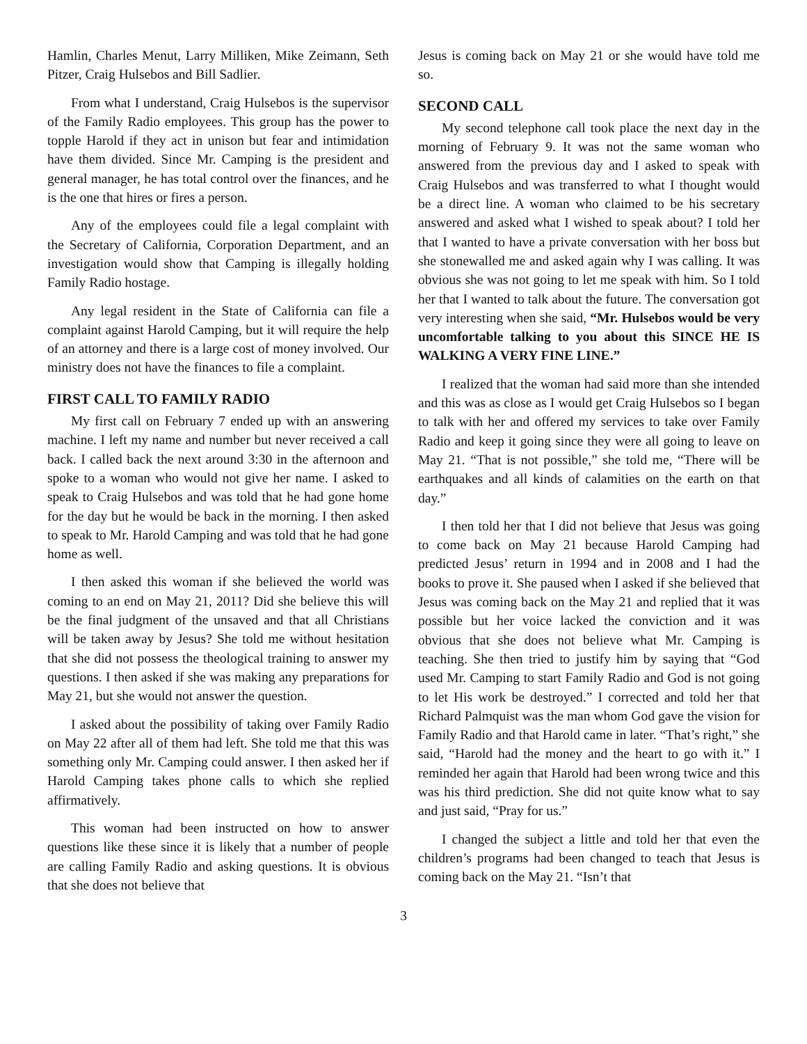Hamlin, Charles Menut, Larry Milliken, Mike Zeimann, Seth Pitzer, Craig Hulsebos and Bill Sadlier.
From what I understand, Craig Hulsebos is the supervisor of the Family Radio employees. This group has the power to topple Harold if they act in unison but fear and intimidation have them divided. Since Mr. Camping is the president and general manager, he has total control over the finances, and he is the one that hires or fires a person.
Any of the employees could file a legal complaint with the Secretary of California, Corporation Department, and an investigation would show that Camping is illegally holding Family Radio hostage.
Any legal resident in the State of California can file a complaint against Harold Camping, but it will require the help of an attorney and there is a large cost of money involved. Our ministry does not have the finances to file a complaint.
FIRST CALL TO FAMILY RADIO
My first call on February 7 ended up with an answering machine. I left my name and number but never received a call back. I called back the next around 3:30 in the afternoon and spoke to a woman who would not give her name. I asked to speak to Craig Hulsebos and was told that he had gone home for the day but he would be back in the morning. I then asked to speak to Mr. Harold Camping and was told that he had gone home as well.
I then asked this woman if she believed the world was coming to an end on May 21, 2011? Did she believe this will be the final judgment of the unsaved and that all Christians will be taken away by Jesus? She told me without hesitation that she did not possess the theological training to answer my questions. I then asked if she was making any preparations for May 21, but she would not answer the question.
I asked about the possibility of taking over Family Radio on May 22 after all of them had left. She told me that this was something only Mr. Camping could answer. I then asked her if Harold Camping takes phone calls to which she replied affirmatively.
This woman had been instructed on how to answer questions like these since it is likely that a number of people are calling Family Radio and asking questions. It is obvious that she does not believe that
Jesus is coming back on May 21 or she would have told me so.
SECOND CALL
My second telephone call took place the next day in the morning of February 9. It was not the same woman who answered from the previous day and I asked to speak with Craig Hulsebos and was transferred to what I thought would be a direct line. A woman who claimed to be his secretary answered and asked what I wished to speak about? I told her that I wanted to have a private conversation with her boss but she stonewalled me and asked again why I was calling. It was obvious she was not going to let me speak with him. So I told her that I wanted to talk about the future. The conversation got very interesting when she said, “Mr. Hulsebos would be very uncomfortable talking to you about this SINCE HE IS WALKING A VERY FINE LINE.”
I realized that the woman had said more than she intended and this was as close as I would get Craig Hulsebos so I began to talk with her and offered my services to take over Family Radio and keep it going since they were all going to leave on May 21. “That is not possible,” she told me, “There will be earthquakes and all kinds of calamities on the earth on that day.”
I then told her that I did not believe that Jesus was going to come back on May 21 because Harold Camping had predicted Jesus’ return in 1994 and in 2008 and I had the books to prove it. She paused when I asked if she believed that Jesus was coming back on the May 21 and replied that it was possible but her voice lacked the conviction and it was obvious that she does not believe what Mr. Camping is teaching. She then tried to justify him by saying that “God used Mr. Camping to start Family Radio and God is not going to let His work be destroyed.” I corrected and told her that Richard Palmquist was the man whom God gave the vision for Family Radio and that Harold came in later. “That’s right,” she said, “Harold had the money and the heart to go with it.” I reminded her again that Harold had been wrong twice and this was his third prediction. She did not quite know what to say and just said, “Pray for us.”
I changed the subject a little and told her that even the children’s programs had been changed to teach that Jesus is coming back on the May 21. “Isn’t that
3